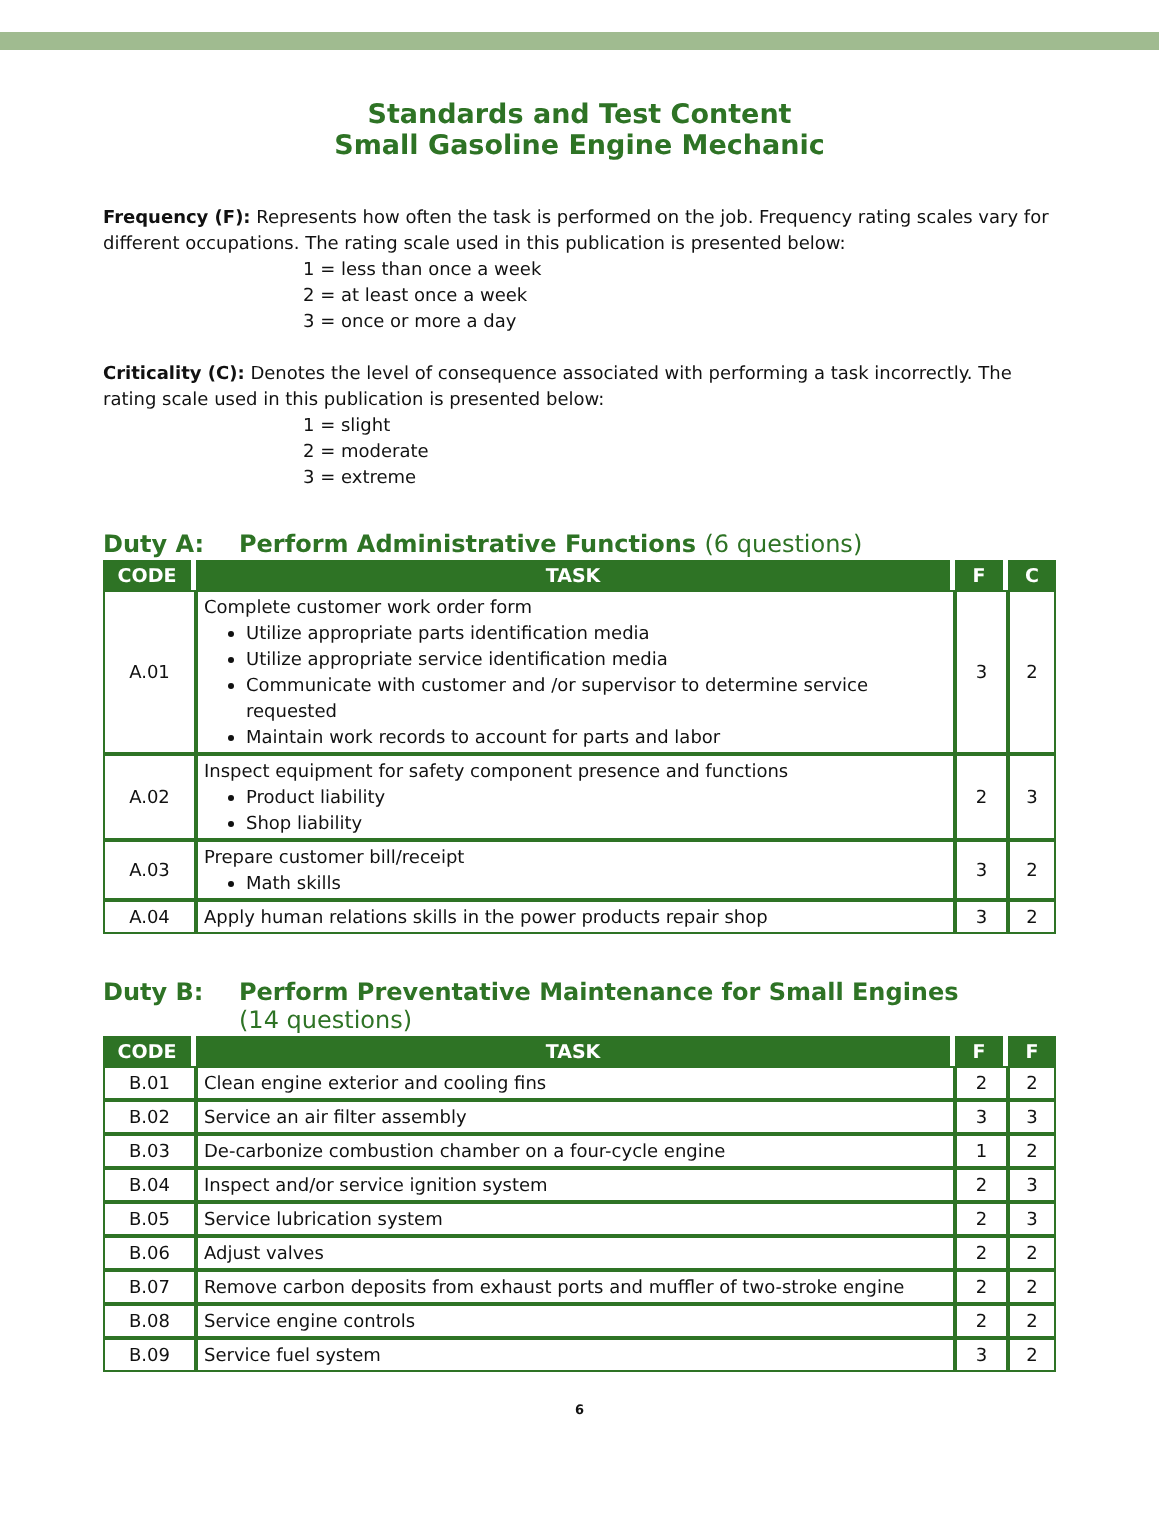Standards and Test Content
Small Gasoline Engine Mechanic
Frequency (F): Represents how often the task is performed on the job. Frequency rating scales vary for different occupations. The rating scale used in this publication is presented below:
1 = less than once a week
2 = at least once a week
3 = once or more a day
Criticality (C): Denotes the level of consequence associated with performing a task incorrectly. The rating scale used in this publication is presented below:
1 = slight
2 = moderate
3 = extreme
Duty A: Perform Administrative Functions (6 questions)
| CODE | TASK | F | C |
| --- | --- | --- | --- |
| A.01 | Complete customer work order form Utilize appropriate parts identification media Utilize appropriate service identification media Communicate with customer and /or supervisor to determine service requested Maintain work records to account for parts and labor | 3 | 2 |
| A.02 | Inspect equipment for safety component presence and functions Product liability Shop liability | 2 | 3 |
| A.03 | Prepare customer bill/receipt Math skills | 3 | 2 |
| A.04 | Apply human relations skills in the power products repair shop | 3 | 2 |
Duty B: Perform Preventative Maintenance for Small Engines
(14 questions)
| CODE | TASK | F | F |
| --- | --- | --- | --- |
| B.01 | Clean engine exterior and cooling fins | 2 | 2 |
| B.02 | Service an air filter assembly | 3 | 3 |
| B.03 | De-carbonize combustion chamber on a four-cycle engine | 1 | 2 |
| B.04 | Inspect and/or service ignition system | 2 | 3 |
| B.05 | Service lubrication system | 2 | 3 |
| B.06 | Adjust valves | 2 | 2 |
| B.07 | Remove carbon deposits from exhaust ports and muffler of two-stroke engine | 2 | 2 |
| B.08 | Service engine controls | 2 | 2 |
| B.09 | Service fuel system | 3 | 2 |
6